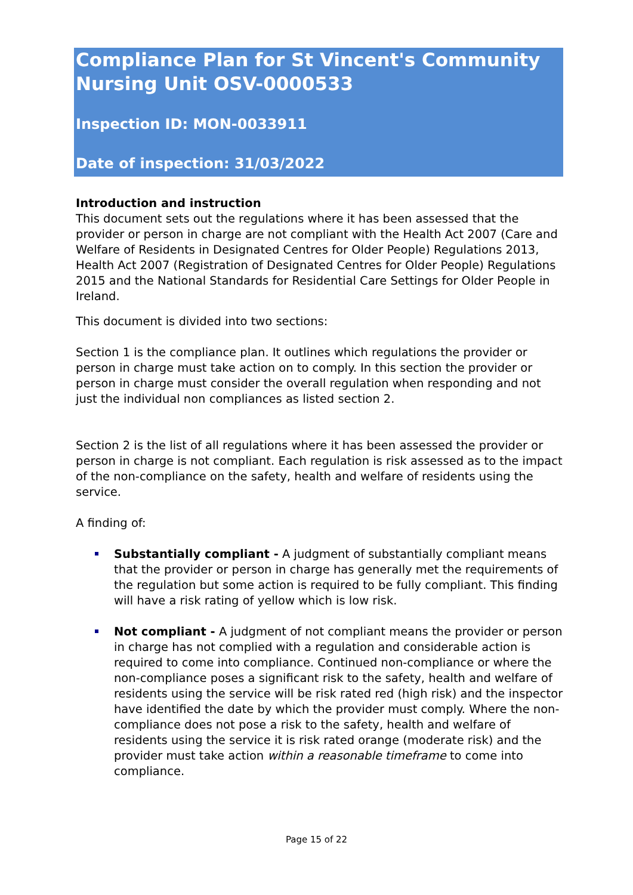Compliance Plan for St Vincent's Community Nursing Unit OSV-0000533
Inspection ID: MON-0033911
Date of inspection: 31/03/2022
Introduction and instruction
This document sets out the regulations where it has been assessed that the provider or person in charge are not compliant with the Health Act 2007 (Care and Welfare of Residents in Designated Centres for Older People) Regulations 2013, Health Act 2007 (Registration of Designated Centres for Older People) Regulations 2015 and the National Standards for Residential Care Settings for Older People in Ireland.
This document is divided into two sections:
Section 1 is the compliance plan. It outlines which regulations the provider or person in charge must take action on to comply. In this section the provider or person in charge must consider the overall regulation when responding and not just the individual non compliances as listed section 2.
Section 2 is the list of all regulations where it has been assessed the provider or person in charge is not compliant. Each regulation is risk assessed as to the impact of the non-compliance on the safety, health and welfare of residents using the service.
A finding of:
Substantially compliant - A judgment of substantially compliant means that the provider or person in charge has generally met the requirements of the regulation but some action is required to be fully compliant. This finding will have a risk rating of yellow which is low risk.
Not compliant - A judgment of not compliant means the provider or person in charge has not complied with a regulation and considerable action is required to come into compliance. Continued non-compliance or where the non-compliance poses a significant risk to the safety, health and welfare of residents using the service will be risk rated red (high risk) and the inspector have identified the date by which the provider must comply. Where the non-compliance does not pose a risk to the safety, health and welfare of residents using the service it is risk rated orange (moderate risk) and the provider must take action within a reasonable timeframe to come into compliance.
Page 15 of 22